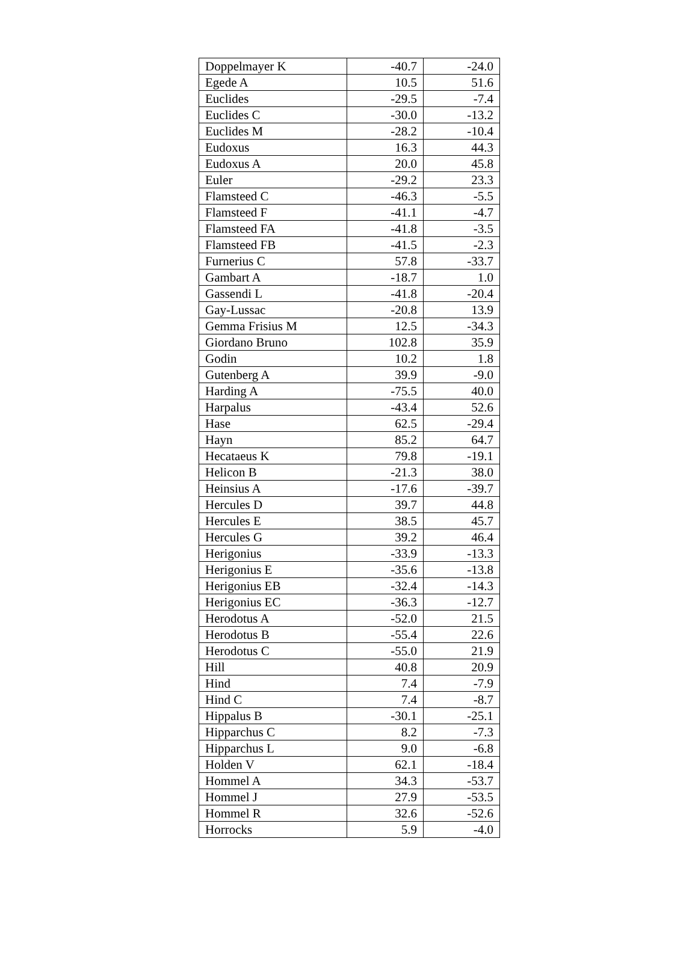| Doppelmayer K | -40.7 | -24.0 |
| Egede A | 10.5 | 51.6 |
| Euclides | -29.5 | -7.4 |
| Euclides C | -30.0 | -13.2 |
| Euclides M | -28.2 | -10.4 |
| Eudoxus | 16.3 | 44.3 |
| Eudoxus A | 20.0 | 45.8 |
| Euler | -29.2 | 23.3 |
| Flamsteed C | -46.3 | -5.5 |
| Flamsteed F | -41.1 | -4.7 |
| Flamsteed FA | -41.8 | -3.5 |
| Flamsteed FB | -41.5 | -2.3 |
| Furnerius C | 57.8 | -33.7 |
| Gambart A | -18.7 | 1.0 |
| Gassendi L | -41.8 | -20.4 |
| Gay-Lussac | -20.8 | 13.9 |
| Gemma Frisius M | 12.5 | -34.3 |
| Giordano Bruno | 102.8 | 35.9 |
| Godin | 10.2 | 1.8 |
| Gutenberg A | 39.9 | -9.0 |
| Harding A | -75.5 | 40.0 |
| Harpalus | -43.4 | 52.6 |
| Hase | 62.5 | -29.4 |
| Hayn | 85.2 | 64.7 |
| Hecataeus K | 79.8 | -19.1 |
| Helicon B | -21.3 | 38.0 |
| Heinsius A | -17.6 | -39.7 |
| Hercules D | 39.7 | 44.8 |
| Hercules E | 38.5 | 45.7 |
| Hercules G | 39.2 | 46.4 |
| Herigonius | -33.9 | -13.3 |
| Herigonius E | -35.6 | -13.8 |
| Herigonius EB | -32.4 | -14.3 |
| Herigonius EC | -36.3 | -12.7 |
| Herodotus A | -52.0 | 21.5 |
| Herodotus B | -55.4 | 22.6 |
| Herodotus C | -55.0 | 21.9 |
| Hill | 40.8 | 20.9 |
| Hind | 7.4 | -7.9 |
| Hind C | 7.4 | -8.7 |
| Hippalus B | -30.1 | -25.1 |
| Hipparchus C | 8.2 | -7.3 |
| Hipparchus L | 9.0 | -6.8 |
| Holden V | 62.1 | -18.4 |
| Hommel A | 34.3 | -53.7 |
| Hommel J | 27.9 | -53.5 |
| Hommel R | 32.6 | -52.6 |
| Horrocks | 5.9 | -4.0 |